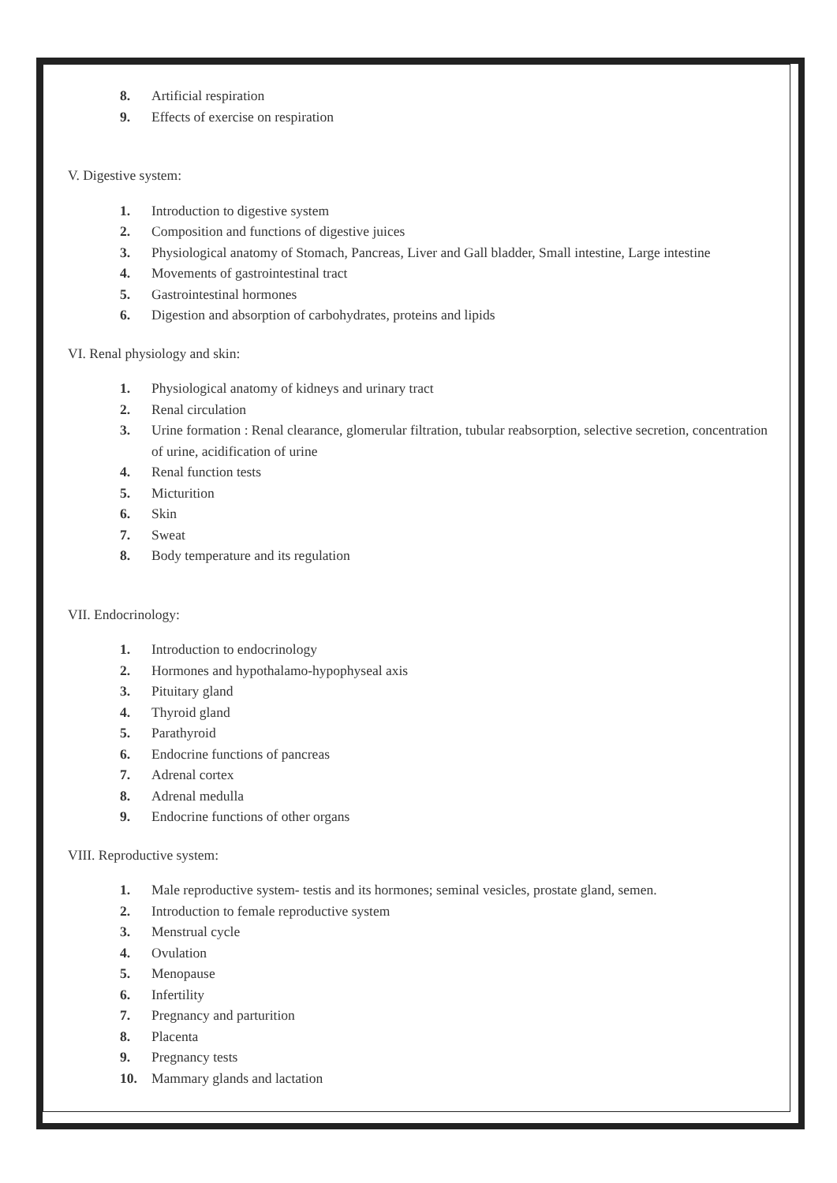8. Artificial respiration
9. Effects of exercise on respiration
V. Digestive system:
1. Introduction to digestive system
2. Composition and functions of digestive juices
3. Physiological anatomy of Stomach, Pancreas, Liver and Gall bladder, Small intestine, Large intestine
4. Movements of gastrointestinal tract
5. Gastrointestinal hormones
6. Digestion and absorption of carbohydrates, proteins and lipids
VI. Renal physiology and skin:
1. Physiological anatomy of kidneys and urinary tract
2. Renal circulation
3. Urine formation : Renal clearance, glomerular filtration, tubular reabsorption, selective secretion, concentration of urine, acidification of urine
4. Renal function tests
5. Micturition
6. Skin
7. Sweat
8. Body temperature and its regulation
VII. Endocrinology:
1. Introduction to endocrinology
2. Hormones and hypothalamo-hypophyseal axis
3. Pituitary gland
4. Thyroid gland
5. Parathyroid
6. Endocrine functions of pancreas
7. Adrenal cortex
8. Adrenal medulla
9. Endocrine functions of other organs
VIII. Reproductive system:
1. Male reproductive system- testis and its hormones; seminal vesicles, prostate gland, semen.
2. Introduction to female reproductive system
3. Menstrual cycle
4. Ovulation
5. Menopause
6. Infertility
7. Pregnancy and parturition
8. Placenta
9. Pregnancy tests
10. Mammary glands and lactation